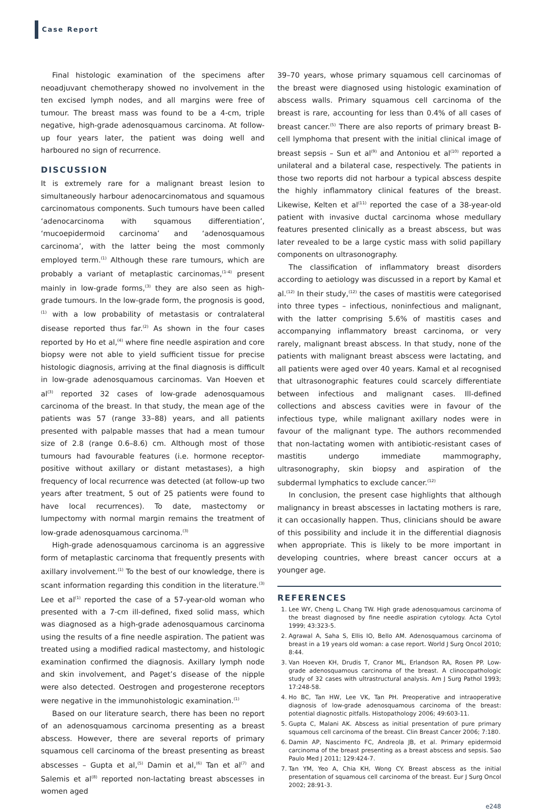Case Report
Final histologic examination of the specimens after neoadjuvant chemotherapy showed no involvement in the ten excised lymph nodes, and all margins were free of tumour. The breast mass was found to be a 4-cm, triple negative, high-grade adenosquamous carcinoma. At follow-up four years later, the patient was doing well and harboured no sign of recurrence.
DISCUSSION
It is extremely rare for a malignant breast lesion to simultaneously harbour adenocarcinomatous and squamous carcinomatous components. Such tumours have been called ‘adenocarcinoma with squamous differentiation’, ‘mucoepidermoid carcinoma’ and ‘adenosquamous carcinoma’, with the latter being the most commonly employed term.<sup>(1)</sup> Although these rare tumours, which are probably a variant of metaplastic carcinomas,<sup>(1-4)</sup> present mainly in low-grade forms,<sup>(3)</sup> they are also seen as high-grade tumours. In the low-grade form, the prognosis is good,<sup>(1)</sup> with a low probability of metastasis or contralateral disease reported thus far.<sup>(2)</sup> As shown in the four cases reported by Ho et al,<sup>(4)</sup> where fine needle aspiration and core biopsy were not able to yield sufficient tissue for precise histologic diagnosis, arriving at the final diagnosis is difficult in low-grade adenosquamous carcinomas. Van Hoeven et al<sup>(3)</sup> reported 32 cases of low-grade adenosquamous carcinoma of the breast. In that study, the mean age of the patients was 57 (range 33–88) years, and all patients presented with palpable masses that had a mean tumour size of 2.8 (range 0.6–8.6) cm. Although most of those tumours had favourable features (i.e. hormone receptor-positive without axillary or distant metastases), a high frequency of local recurrence was detected (at follow-up two years after treatment, 5 out of 25 patients were found to have local recurrences). To date, mastectomy or lumpectomy with normal margin remains the treatment of low-grade adenosquamous carcinoma.<sup>(3)</sup>
High-grade adenosquamous carcinoma is an aggressive form of metaplastic carcinoma that frequently presents with axillary involvement.<sup>(1)</sup> To the best of our knowledge, there is scant information regarding this condition in the literature.<sup>(3)</sup> Lee et al<sup>(1)</sup> reported the case of a 57-year-old woman who presented with a 7-cm ill-defined, fixed solid mass, which was diagnosed as a high-grade adenosquamous carcinoma using the results of a fine needle aspiration. The patient was treated using a modified radical mastectomy, and histologic examination confirmed the diagnosis. Axillary lymph node and skin involvement, and Paget’s disease of the nipple were also detected. Oestrogen and progesterone receptors were negative in the immunohistologic examination.<sup>(1)</sup>
Based on our literature search, there has been no report of an adenosquamous carcinoma presenting as a breast abscess. However, there are several reports of primary squamous cell carcinoma of the breast presenting as breast abscesses – Gupta et al,<sup>(5)</sup> Damin et al,<sup>(6)</sup> Tan et al<sup>(7)</sup> and Salemis et al<sup>(8)</sup> reported non-lactating breast abscesses in women aged
39–70 years, whose primary squamous cell carcinomas of the breast were diagnosed using histologic examination of abscess walls. Primary squamous cell carcinoma of the breast is rare, accounting for less than 0.4% of all cases of breast cancer.<sup>(5)</sup> There are also reports of primary breast B-cell lymphoma that present with the initial clinical image of breast sepsis – Sun et al<sup>(9)</sup> and Antoniou et al<sup>(10)</sup> reported a unilateral and a bilateral case, respectively. The patients in those two reports did not harbour a typical abscess despite the highly inflammatory clinical features of the breast. Likewise, Kelten et al<sup>(11)</sup> reported the case of a 38-year-old patient with invasive ductal carcinoma whose medullary features presented clinically as a breast abscess, but was later revealed to be a large cystic mass with solid papillary components on ultrasonography.
The classification of inflammatory breast disorders according to aetiology was discussed in a report by Kamal et al.<sup>(12)</sup> In their study,<sup>(12)</sup> the cases of mastitis were categorised into three types – infectious, noninfectious and malignant, with the latter comprising 5.6% of mastitis cases and accompanying inflammatory breast carcinoma, or very rarely, malignant breast abscess. In that study, none of the patients with malignant breast abscess were lactating, and all patients were aged over 40 years. Kamal et al recognised that ultrasonographic features could scarcely differentiate between infectious and malignant cases. Ill-defined collections and abscess cavities were in favour of the infectious type, while malignant axillary nodes were in favour of the malignant type. The authors recommended that non-lactating women with antibiotic-resistant cases of mastitis undergo immediate mammography, ultrasonography, skin biopsy and aspiration of the subdermal lymphatics to exclude cancer.<sup>(12)</sup>
In conclusion, the present case highlights that although malignancy in breast abscesses in lactating mothers is rare, it can occasionally happen. Thus, clinicians should be aware of this possibility and include it in the differential diagnosis when appropriate. This is likely to be more important in developing countries, where breast cancer occurs at a younger age.
REFERENCES
1. Lee WY, Cheng L, Chang TW. High grade adenosquamous carcinoma of the breast diagnosed by fine needle aspiration cytology. Acta Cytol 1999; 43:323-5.
2. Agrawal A, Saha S, Ellis IO, Bello AM. Adenosquamous carcinoma of breast in a 19 years old woman: a case report. World J Surg Oncol 2010; 8:44.
3. Van Hoeven KH, Drudis T, Cranor ML, Erlandson RA, Rosen PP. Low-grade adenosquamous carcinoma of the breast. A clinocopathologic study of 32 cases with ultrastructural analysis. Am J Surg Pathol 1993; 17:248-58.
4. Ho BC, Tan HW, Lee VK, Tan PH. Preoperative and intraoperative diagnosis of low-grade adenosquamous carcinoma of the breast: potential diagnostic pitfalls. Histopathology 2006; 49:603-11.
5. Gupta C, Malani AK. Abscess as initial presentation of pure primary squamous cell carcinoma of the breast. Clin Breast Cancer 2006; 7:180.
6. Damin AP, Nascimento FC, Andreola JB, et al. Primary epidermoid carcinoma of the breast presenting as a breast abscess and sepsis. Sao Paulo Med J 2011; 129:424-7.
7. Tan YM, Yeo A, Chia KH, Wong CY. Breast abscess as the initial presentation of squamous cell carcinoma of the breast. Eur J Surg Oncol 2002; 28:91-3.
e248